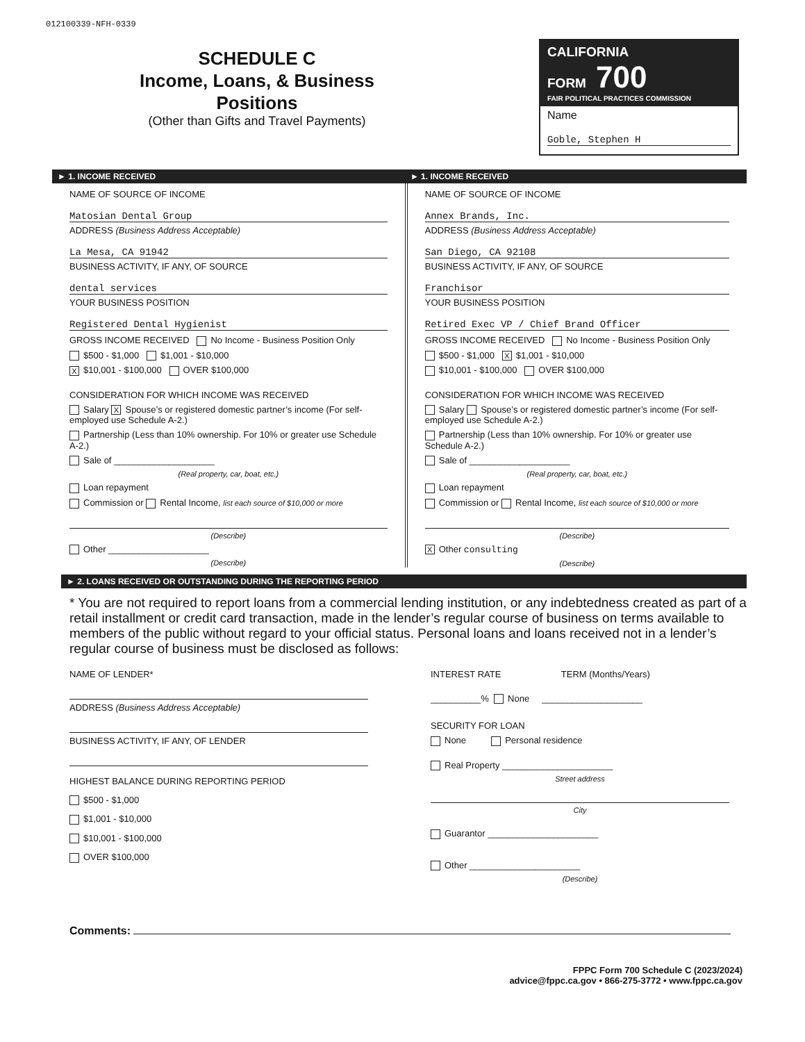012100339-NFH-0339
SCHEDULE C
Income, Loans, & Business
Positions
(Other than Gifts and Travel Payments)
CALIFORNIA FORM 700
FAIR POLITICAL PRACTICES COMMISSION
Name
Goble, Stephen H
► 1. INCOME RECEIVED ► 1. INCOME RECEIVED
NAME OF SOURCE OF INCOME
Matosian Dental Group
ADDRESS (Business Address Acceptable)
La Mesa, CA 91942
BUSINESS ACTIVITY, IF ANY, OF SOURCE
dental services
YOUR BUSINESS POSITION
Registered Dental Hygienist
GROSS INCOME RECEIVED No Income - Business Position Only
$500 - $1,000 $1,001 - $10,000
X $10,001 - $100,000 OVER $100,000
CONSIDERATION FOR WHICH INCOME WAS RECEIVED
Salary X Spouse’s or registered domestic partner’s income (For self-employed use Schedule A-2.)
Partnership (Less than 10% ownership. For 10% or greater use Schedule A-2.)
Sale of ____________________
(Real property, car, boat, etc.)
Loan repayment
Commission or Rental Income, list each source of $10,000 or more
(Describe)
Other ____________________
(Describe)
NAME OF SOURCE OF INCOME
Annex Brands, Inc.
ADDRESS (Business Address Acceptable)
San Diego, CA 92108
BUSINESS ACTIVITY, IF ANY, OF SOURCE
Franchisor
YOUR BUSINESS POSITION
Retired Exec VP / Chief Brand Officer
GROSS INCOME RECEIVED No Income - Business Position Only
$500 - $1,000 X $1,001 - $10,000
$10,001 - $100,000 OVER $100,000
CONSIDERATION FOR WHICH INCOME WAS RECEIVED
Salary Spouse’s or registered domestic partner’s income (For self-employed use Schedule A-2.)
Partnership (Less than 10% ownership. For 10% or greater use Schedule A-2.)
Sale of ____________________
(Real property, car, boat, etc.)
Loan repayment
Commission or Rental Income, list each source of $10,000 or more
(Describe)
X Other consulting
(Describe)
► 2. LOANS RECEIVED OR OUTSTANDING DURING THE REPORTING PERIOD
* You are not required to report loans from a commercial lending institution, or any indebtedness created as part of a retail installment or credit card transaction, made in the lender’s regular course of business on terms available to members of the public without regard to your official status. Personal loans and loans received not in a lender’s regular course of business must be disclosed as follows:
NAME OF LENDER*
ADDRESS (Business Address Acceptable)
BUSINESS ACTIVITY, IF ANY, OF LENDER
HIGHEST BALANCE DURING REPORTING PERIOD
$500 - $1,000
$1,001 - $10,000
$10,001 - $100,000
OVER $100,000
INTEREST RATE TERM (Months/Years)
__________% None ____________________
SECURITY FOR LOAN
None Personal residence
Real Property ______________________
Street address
City
Guarantor ______________________
Other ______________________
(Describe)
Comments:
FPPC Form 700 Schedule C (2023/2024)
advice@fppc.ca.gov • 866-275-3772 • www.fppc.ca.gov